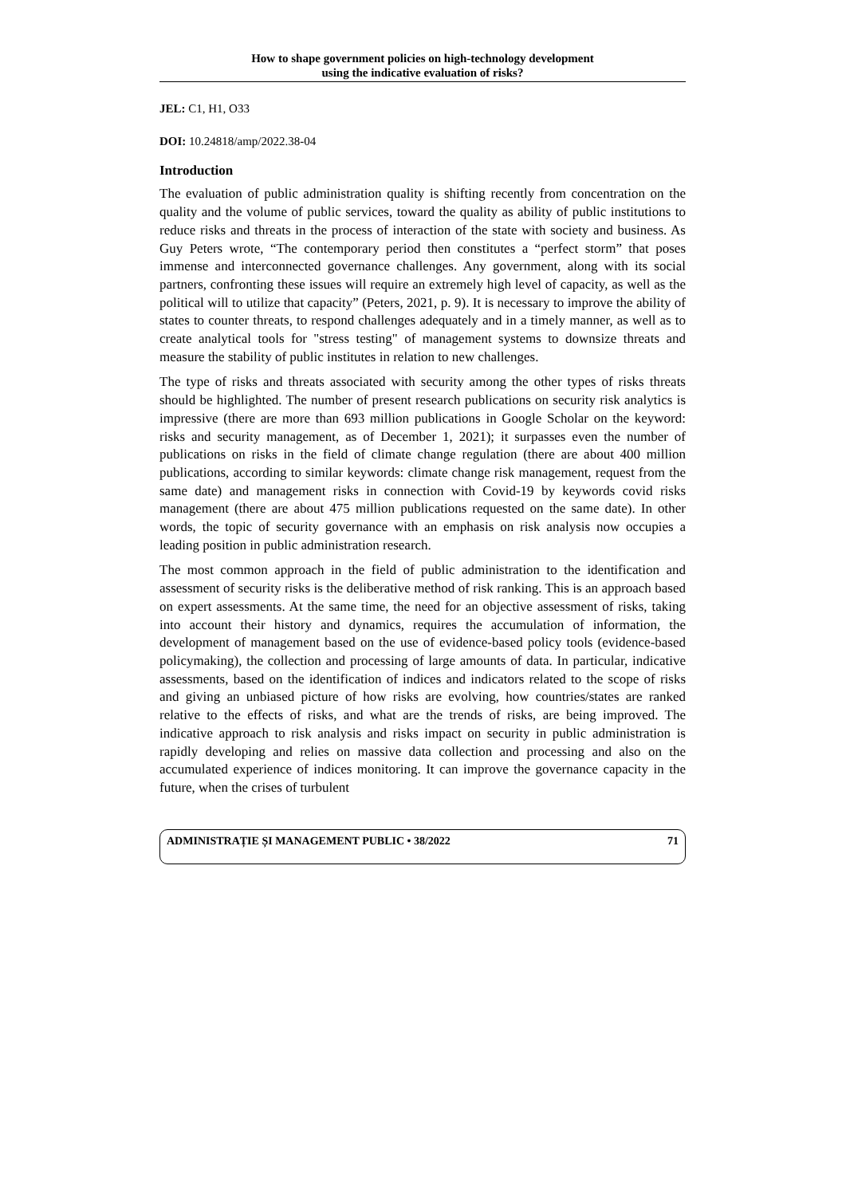How to shape government policies on high-technology development
using the indicative evaluation of risks?
JEL: C1, H1, O33
DOI: 10.24818/amp/2022.38-04
Introduction
The evaluation of public administration quality is shifting recently from concentration on the quality and the volume of public services, toward the quality as ability of public institutions to reduce risks and threats in the process of interaction of the state with society and business. As Guy Peters wrote, “The contemporary period then constitutes a “perfect storm” that poses immense and interconnected governance challenges. Any government, along with its social partners, confronting these issues will require an extremely high level of capacity, as well as the political will to utilize that capacity” (Peters, 2021, p. 9). It is necessary to improve the ability of states to counter threats, to respond challenges adequately and in a timely manner, as well as to create analytical tools for "stress testing" of management systems to downsize threats and measure the stability of public institutes in relation to new challenges.
The type of risks and threats associated with security among the other types of risks threats should be highlighted. The number of present research publications on security risk analytics is impressive (there are more than 693 million publications in Google Scholar on the keyword: risks and security management, as of December 1, 2021); it surpasses even the number of publications on risks in the field of climate change regulation (there are about 400 million publications, according to similar keywords: climate change risk management, request from the same date) and management risks in connection with Covid-19 by keywords covid risks management (there are about 475 million publications requested on the same date). In other words, the topic of security governance with an emphasis on risk analysis now occupies a leading position in public administration research.
The most common approach in the field of public administration to the identification and assessment of security risks is the deliberative method of risk ranking. This is an approach based on expert assessments. At the same time, the need for an objective assessment of risks, taking into account their history and dynamics, requires the accumulation of information, the development of management based on the use of evidence-based policy tools (evidence-based policymaking), the collection and processing of large amounts of data. In particular, indicative assessments, based on the identification of indices and indicators related to the scope of risks and giving an unbiased picture of how risks are evolving, how countries/states are ranked relative to the effects of risks, and what are the trends of risks, are being improved. The indicative approach to risk analysis and risks impact on security in public administration is rapidly developing and relies on massive data collection and processing and also on the accumulated experience of indices monitoring. It can improve the governance capacity in the future, when the crises of turbulent
ADMINISTRAȚIE ȘI MANAGEMENT PUBLIC • 38/2022 71